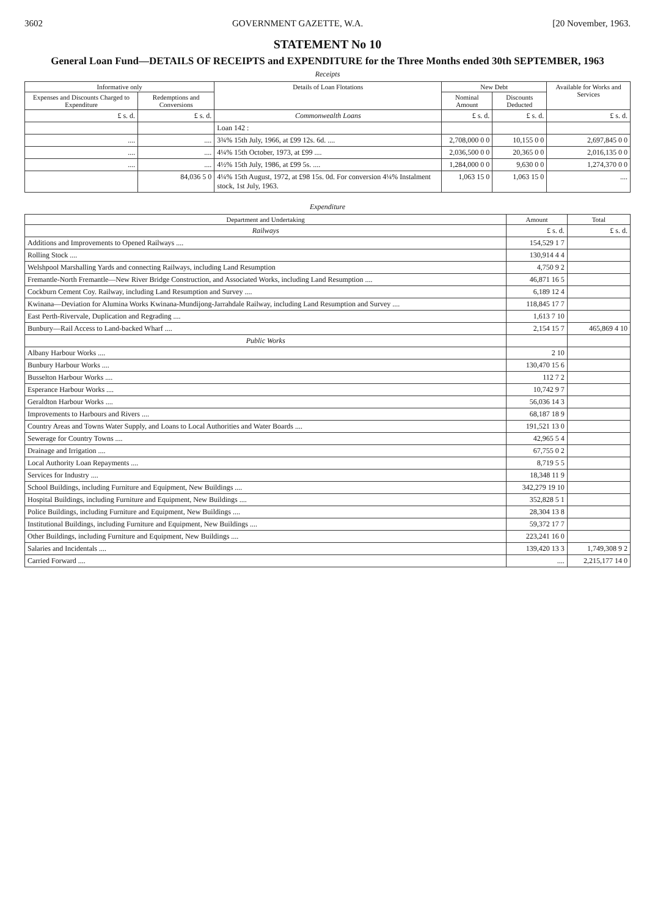3602 GOVERNMENT GAZETTE, W.A. [20 November, 1963.
STATEMENT No 10
General Loan Fund—DETAILS OF RECEIPTS and EXPENDITURE for the Three Months ended 30th SEPTEMBER, 1963
Receipts
| Informative only | | Details of Loan Flotations | New Debt | | Available for Works and Services |
| --- | --- | --- | --- | --- | --- |
| Expenses and Discounts Charged to Expenditure | Redemptions and Conversions | | Nominal Amount | Discounts Deducted | |
| £ s. d. | £ s. d. | Commonwealth Loans | £ s. d. | £ s. d. | £ s. d. |
| | | Loan 142 : | | | |
| .... | .... | 3¾% 15th July, 1966, at £99 12s. 6d. .... | 2,708,000 0 0 | 10,155 0 0 | 2,697,845 0 0 |
| .... | .... | 4¼% 15th October, 1973, at £99 .... | 2,036,500 0 0 | 20,365 0 0 | 2,016,135 0 0 |
| .... | .... | 4½% 15th July, 1986, at £99 5s. .... | 1,284,000 0 0 | 9,630 0 0 | 1,274,370 0 0 |
| | 84,036 5 0 | 4¼% 15th August, 1972, at £98 15s. 0d. For conversion 4¼% Instalment stock, 1st July, 1963. | 1,063 15 0 | 1,063 15 0 | .... |
Expenditure
| Department and Undertaking | Amount | Total |
| --- | --- | --- |
| Railways | £ s. d. | £ s. d. |
| Additions and Improvements to Opened Railways .... | 154,529 1 7 | |
| Rolling Stock .... | 130,914 4 4 | |
| Welshpool Marshalling Yards and connecting Railways, including Land Resumption | 4,750 9 2 | |
| Fremantle-North Fremantle—New River Bridge Construction, and Associated Works, including Land Resumption .... | 46,871 16 5 | |
| Cockburn Cement Coy. Railway, including Land Resumption and Survey .... | 6,189 12 4 | |
| Kwinana—Deviation for Alumina Works Kwinana-Mundijong-Jarrahdale Railway, including Land Resumption and Survey .... | 118,845 17 7 | |
| East Perth-Rivervale, Duplication and Regrading .... | 1,613 7 10 | |
| Bunbury—Rail Access to Land-backed Wharf .... | 2,154 15 7 | 465,869 4 10 |
| Public Works | | |
| Albany Harbour Works .... | 2 10 | |
| Bunbury Harbour Works .... | 130,470 15 6 | |
| Busselton Harbour Works .... | 112 7 2 | |
| Esperance Harbour Works .... | 10,742 9 7 | |
| Geraldton Harbour Works .... | 56,036 14 3 | |
| Improvements to Harbours and Rivers .... | 68,187 18 9 | |
| Country Areas and Towns Water Supply, and Loans to Local Authorities and Water Boards .... | 191,521 13 0 | |
| Sewerage for Country Towns .... | 42,965 5 4 | |
| Drainage and Irrigation .... | 67,755 0 2 | |
| Local Authority Loan Repayments .... | 8,719 5 5 | |
| Services for Industry .... | 18,348 11 9 | |
| School Buildings, including Furniture and Equipment, New Buildings .... | 342,279 19 10 | |
| Hospital Buildings, including Furniture and Equipment, New Buildings .... | 352,828 5 1 | |
| Police Buildings, including Furniture and Equipment, New Buildings .... | 28,304 13 8 | |
| Institutional Buildings, including Furniture and Equipment, New Buildings .... | 59,372 17 7 | |
| Other Buildings, including Furniture and Equipment, New Buildings .... | 223,241 16 0 | |
| Salaries and Incidentals .... | 139,420 13 3 | 1,749,308 9 2 |
| Carried Forward .... | .... | 2,215,177 14 0 |